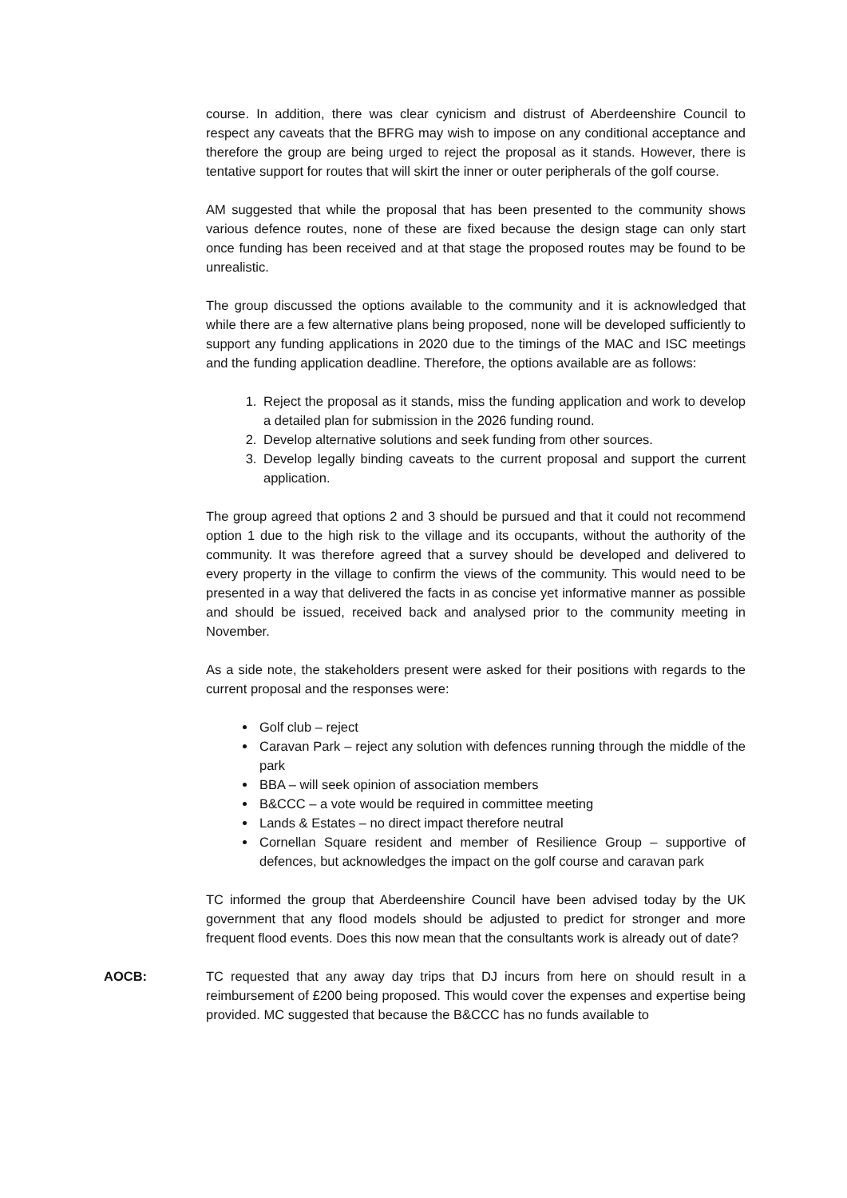course. In addition, there was clear cynicism and distrust of Aberdeenshire Council to respect any caveats that the BFRG may wish to impose on any conditional acceptance and therefore the group are being urged to reject the proposal as it stands. However, there is tentative support for routes that will skirt the inner or outer peripherals of the golf course.
AM suggested that while the proposal that has been presented to the community shows various defence routes, none of these are fixed because the design stage can only start once funding has been received and at that stage the proposed routes may be found to be unrealistic.
The group discussed the options available to the community and it is acknowledged that while there are a few alternative plans being proposed, none will be developed sufficiently to support any funding applications in 2020 due to the timings of the MAC and ISC meetings and the funding application deadline. Therefore, the options available are as follows:
1. Reject the proposal as it stands, miss the funding application and work to develop a detailed plan for submission in the 2026 funding round.
2. Develop alternative solutions and seek funding from other sources.
3. Develop legally binding caveats to the current proposal and support the current application.
The group agreed that options 2 and 3 should be pursued and that it could not recommend option 1 due to the high risk to the village and its occupants, without the authority of the community. It was therefore agreed that a survey should be developed and delivered to every property in the village to confirm the views of the community. This would need to be presented in a way that delivered the facts in as concise yet informative manner as possible and should be issued, received back and analysed prior to the community meeting in November.
As a side note, the stakeholders present were asked for their positions with regards to the current proposal and the responses were:
Golf club – reject
Caravan Park – reject any solution with defences running through the middle of the park
BBA – will seek opinion of association members
B&CCC – a vote would be required in committee meeting
Lands & Estates – no direct impact therefore neutral
Cornellan Square resident and member of Resilience Group – supportive of defences, but acknowledges the impact on the golf course and caravan park
TC informed the group that Aberdeenshire Council have been advised today by the UK government that any flood models should be adjusted to predict for stronger and more frequent flood events. Does this now mean that the consultants work is already out of date?
AOCB: TC requested that any away day trips that DJ incurs from here on should result in a reimbursement of £200 being proposed. This would cover the expenses and expertise being provided. MC suggested that because the B&CCC has no funds available to